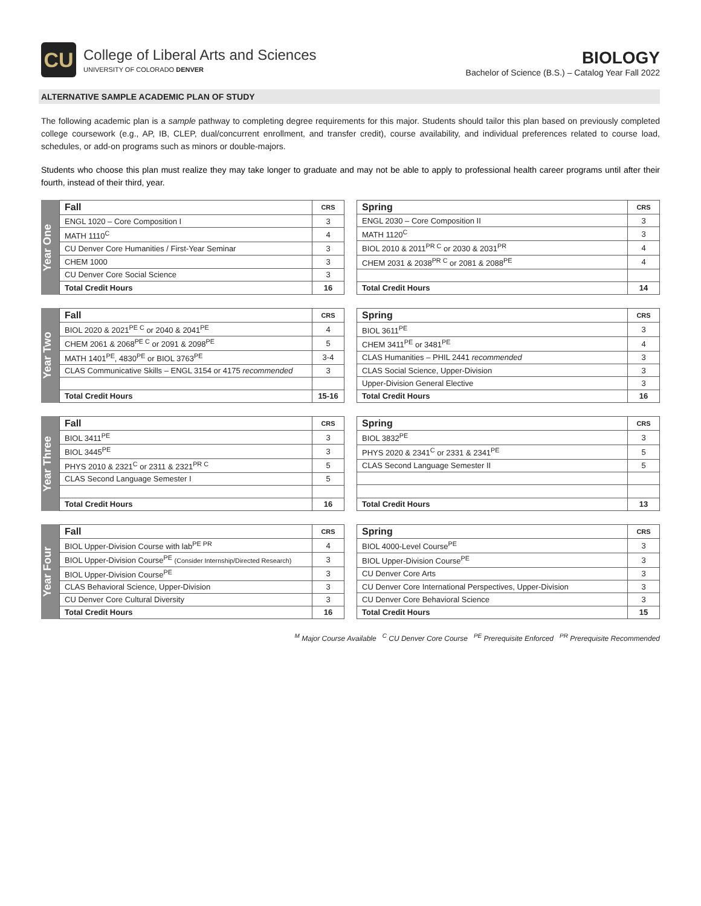CU
College of Liberal Arts and Sciences
UNIVERSITY OF COLORADO DENVER
BIOLOGY
Bachelor of Science (B.S.) – Catalog Year Fall 2022
ALTERNATIVE SAMPLE ACADEMIC PLAN OF STUDY
The following academic plan is a sample pathway to completing degree requirements for this major. Students should tailor this plan based on previously completed college coursework (e.g., AP, IB, CLEP, dual/concurrent enrollment, and transfer credit), course availability, and individual preferences related to course load, schedules, or add-on programs such as minors or double-majors.
Students who choose this plan must realize they may take longer to graduate and may not be able to apply to professional health career programs until after their fourth, instead of their third, year.
Year One
| Fall | CRS |
| --- | --- |
| ENGL 1020 – Core Composition I | 3 |
| MATH 1110<sup>C</sup> | 4 |
| CU Denver Core Humanities / First-Year Seminar | 3 |
| CHEM 1000 | 3 |
| CU Denver Core Social Science | 3 |
| Total Credit Hours | 16 |
| Spring | CRS |
| --- | --- |
| ENGL 2030 – Core Composition II | 3 |
| MATH 1120<sup>C</sup> | 3 |
| BIOL 2010 & 2011<sup>PR C</sup> or 2030 & 2031<sup>PR</sup> | 4 |
| CHEM 2031 & 2038<sup>PR C</sup> or 2081 & 2088<sup>PE</sup> | 4 |
| Total Credit Hours | 14 |
Year Two
| Fall | CRS |
| --- | --- |
| BIOL 2020 & 2021<sup>PE C</sup> or 2040 & 2041<sup>PE</sup> | 4 |
| CHEM 2061 & 2068<sup>PE C</sup> or 2091 & 2098<sup>PE</sup> | 5 |
| MATH 1401<sup>PE</sup>, 4830<sup>PE</sup> or BIOL 3763<sup>PE</sup> | 3-4 |
| CLAS Communicative Skills – ENGL 3154 or 4175 recommended | 3 |
| Total Credit Hours | 15-16 |
| Spring | CRS |
| --- | --- |
| BIOL 3611<sup>PE</sup> | 3 |
| CHEM 3411<sup>PE</sup> or 3481<sup>PE</sup> | 4 |
| CLAS Humanities – PHIL 2441 recommended | 3 |
| CLAS Social Science, Upper-Division | 3 |
| Upper-Division General Elective | 3 |
| Total Credit Hours | 16 |
Year Three
| Fall | CRS |
| --- | --- |
| BIOL 3411<sup>PE</sup> | 3 |
| BIOL 3445<sup>PE</sup> | 3 |
| PHYS 2010 & 2321<sup>C</sup> or 2311 & 2321<sup>PR C</sup> | 5 |
| CLAS Second Language Semester I | 5 |
| Total Credit Hours | 16 |
| Spring | CRS |
| --- | --- |
| BIOL 3832<sup>PE</sup> | 3 |
| PHYS 2020 & 2341<sup>C</sup> or 2331 & 2341<sup>PE</sup> | 5 |
| CLAS Second Language Semester II | 5 |
| Total Credit Hours | 13 |
Year Four
| Fall | CRS |
| --- | --- |
| BIOL Upper-Division Course with lab<sup>PE PR</sup> | 4 |
| BIOL Upper-Division Course<sup>PE</sup> (Consider Internship/Directed Research) | 3 |
| BIOL Upper-Division Course<sup>PE</sup> | 3 |
| CLAS Behavioral Science, Upper-Division | 3 |
| CU Denver Core Cultural Diversity | 3 |
| Total Credit Hours | 16 |
| Spring | CRS |
| --- | --- |
| BIOL 4000-Level Course<sup>PE</sup> | 3 |
| BIOL Upper-Division Course<sup>PE</sup> | 3 |
| CU Denver Core Arts | 3 |
| CU Denver Core International Perspectives, Upper-Division | 3 |
| CU Denver Core Behavioral Science | 3 |
| Total Credit Hours | 15 |
<sup>M</sup> Major Course Available <sup>C</sup> CU Denver Core Course <sup>PE</sup> Prerequisite Enforced <sup>PR</sup> Prerequisite Recommended